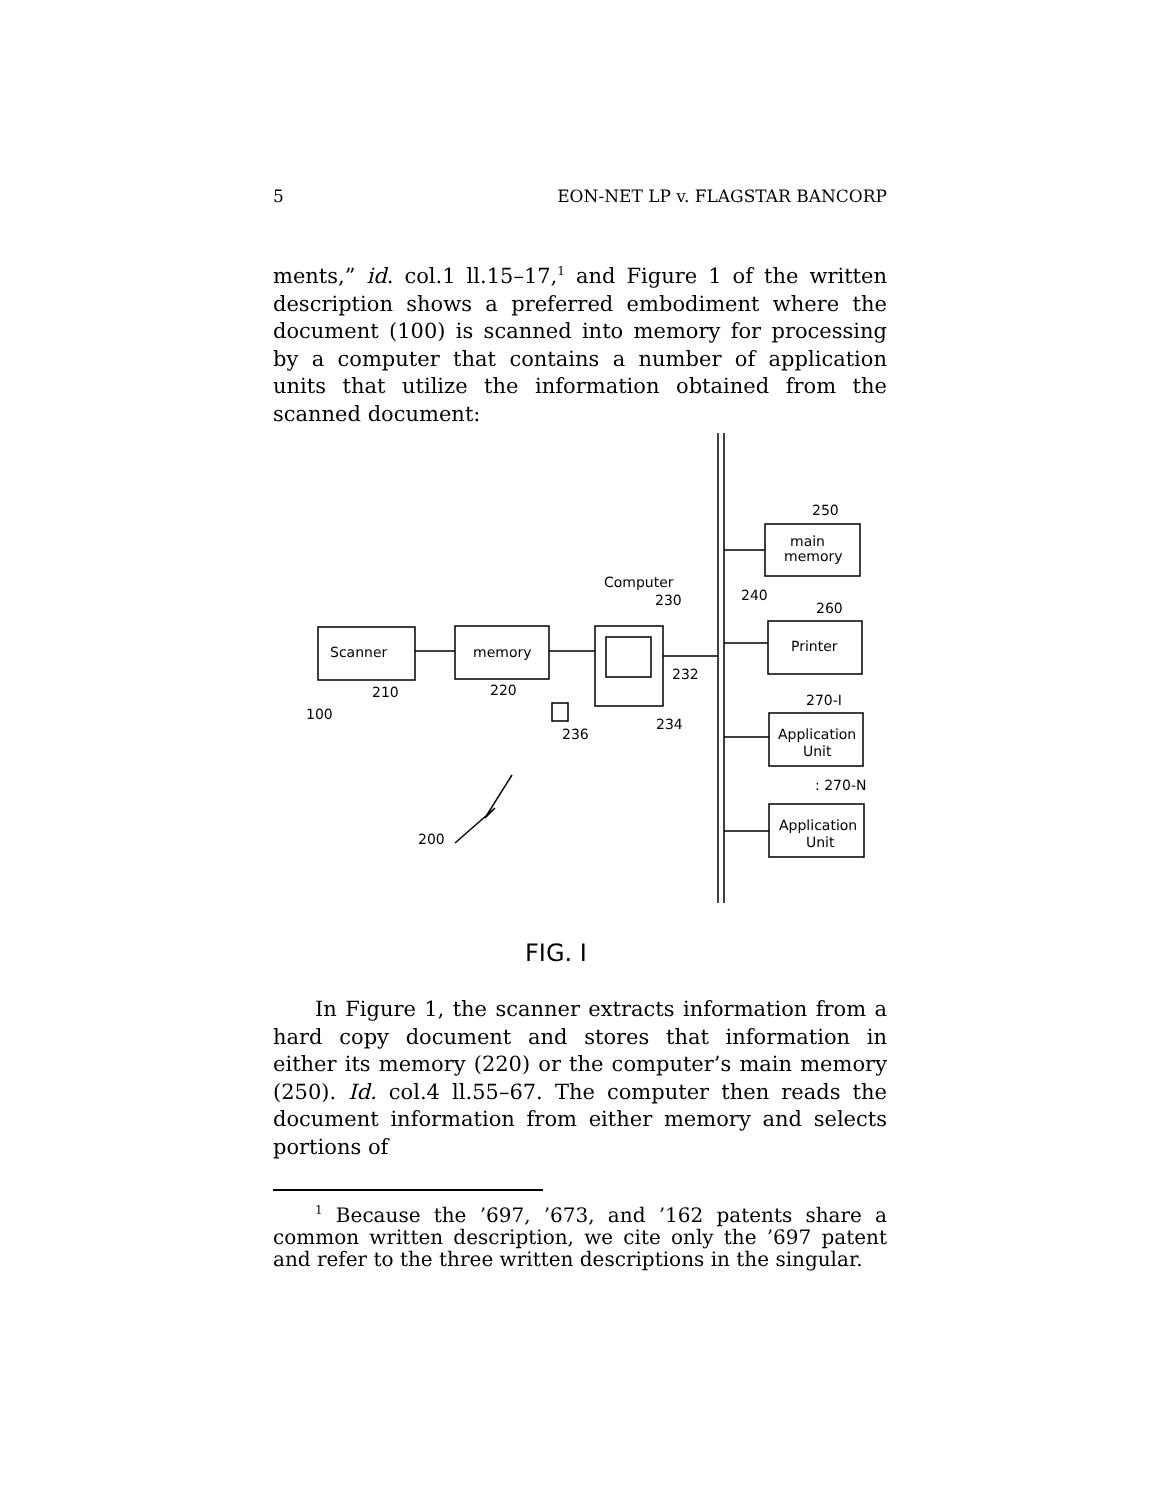5 EON-NET LP v. FLAGSTAR BANCORP
ments,” id. col.1 ll.15–17,<sup>1</sup> and Figure 1 of the written description shows a preferred embodiment where the document (100) is scanned into memory for processing by a computer that contains a number of application units that utilize the information obtained from the scanned document:
Scanner
memory
210
220
100
Computer
230
232
234
236
240
250
main
memory
260
Printer
270-I
Application
Unit
: 270-N
Application
Unit
200
FIG. I
In Figure 1, the scanner extracts information from a hard copy document and stores that information in either its memory (220) or the computer’s main memory (250). Id. col.4 ll.55–67. The computer then reads the document information from either memory and selects portions of
<sup>1</sup> Because the ’697, ’673, and ’162 patents share a common written description, we cite only the ’697 patent and refer to the three written descriptions in the singular.